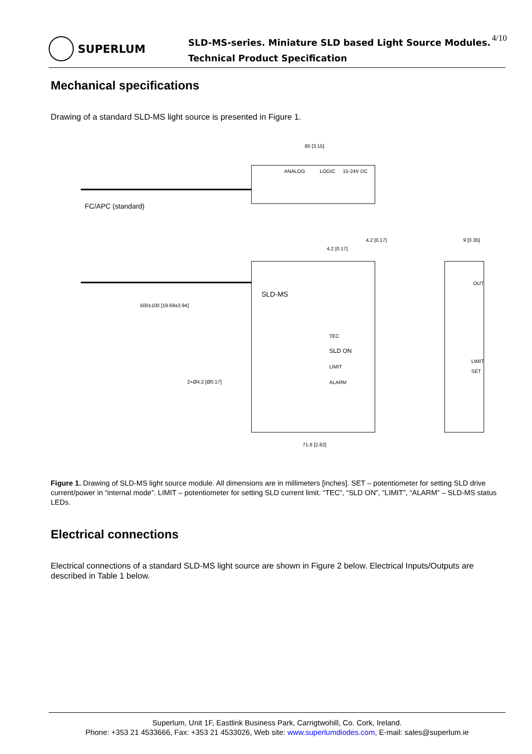SUPERLUM
SLD-MS-series. Miniature SLD based Light Source Modules.
Technical Product Specification
4/10
Mechanical specifications
Drawing of a standard SLD-MS light source is presented in Figure 1.
80 [3.15]
ANALOG
LOGIC
15-24V DC
FC/APC (standard)
SLD-MS
TEC
SLD ON
LIMIT
ALARM
500±100 [19.69±3.94]
2×Ø4.2 [Ø0.17]
71.6 [2.82]
4.2 [0.17]
4.2 [0.17]
9 [0.35]
OUT
LIMIT
SET
Figure 1. Drawing of SLD-MS light source module. All dimensions are in millimeters [inches]. SET – potentiometer for setting SLD drive current/power in “internal mode”. LIMIT – potentiometer for setting SLD current limit. “TEC”, “SLD ON”, “LIMIT”, “ALARM” – SLD-MS status LEDs.
Electrical connections
Electrical connections of a standard SLD-MS light source are shown in Figure 2 below. Electrical Inputs/Outputs are described in Table 1 below.
Superlum, Unit 1F, Eastlink Business Park, Carrigtwohill, Co. Cork, Ireland.
Phone: +353 21 4533666, Fax: +353 21 4533026, Web site: www.superlumdiodes.com, E-mail: sales@superlum.ie